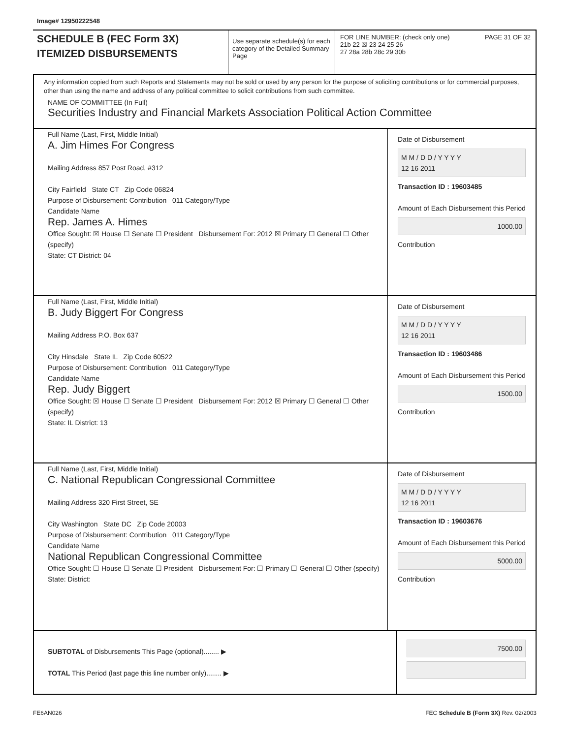Image# 12950222548
SCHEDULE B (FEC Form 3X)
ITEMIZED DISBURSEMENTS
Use separate schedule(s) for each category of the Detailed Summary Page
FOR LINE NUMBER: (check only one) PAGE 31 OF 32
21b 22 ☒ 23 24 25 26
27 28a 28b 28c 29 30b
Any information copied from such Reports and Statements may not be sold or used by any person for the purpose of soliciting contributions or for commercial purposes, other than using the name and address of any political committee to solicit contributions from such committee.
NAME OF COMMITTEE (In Full)
Securities Industry and Financial Markets Association Political Action Committee
Full Name (Last, First, Middle Initial)
A. Jim Himes For Congress
Mailing Address 857 Post Road, #312
City Fairfield State CT Zip Code 06824
Purpose of Disbursement: Contribution 011 Category/Type
Candidate Name
Rep. James A. Himes
Office Sought: ☒ House ☐ Senate ☐ President Disbursement For: 2012 ☒ Primary ☐ General ☐ Other (specify)
State: CT District: 04
Date of Disbursement
M M / D D / Y Y Y Y
12 16 2011
Transaction ID : 19603485
Amount of Each Disbursement this Period
1000.00
Contribution
Full Name (Last, First, Middle Initial)
B. Judy Biggert For Congress
Mailing Address P.O. Box 637
City Hinsdale State IL Zip Code 60522
Purpose of Disbursement: Contribution 011 Category/Type
Candidate Name
Rep. Judy Biggert
Office Sought: ☒ House ☐ Senate ☐ President Disbursement For: 2012 ☒ Primary ☐ General ☐ Other (specify)
State: IL District: 13
Date of Disbursement
M M / D D / Y Y Y Y
12 16 2011
Transaction ID : 19603486
Amount of Each Disbursement this Period
1500.00
Contribution
Full Name (Last, First, Middle Initial)
C. National Republican Congressional Committee
Mailing Address 320 First Street, SE
City Washington State DC Zip Code 20003
Purpose of Disbursement: Contribution 011 Category/Type
Candidate Name
National Republican Congressional Committee
Office Sought: ☐ House ☐ Senate ☐ President Disbursement For: ☐ Primary ☐ General ☐ Other (specify)
State: District:
Date of Disbursement
M M / D D / Y Y Y Y
12 16 2011
Transaction ID : 19603676
Amount of Each Disbursement this Period
5000.00
Contribution
SUBTOTAL of Disbursements This Page (optional)........ ▶
TOTAL This Period (last page this line number only)........ ▶
7500.00
FE6AN026 FEC Schedule B (Form 3X) Rev. 02/2003